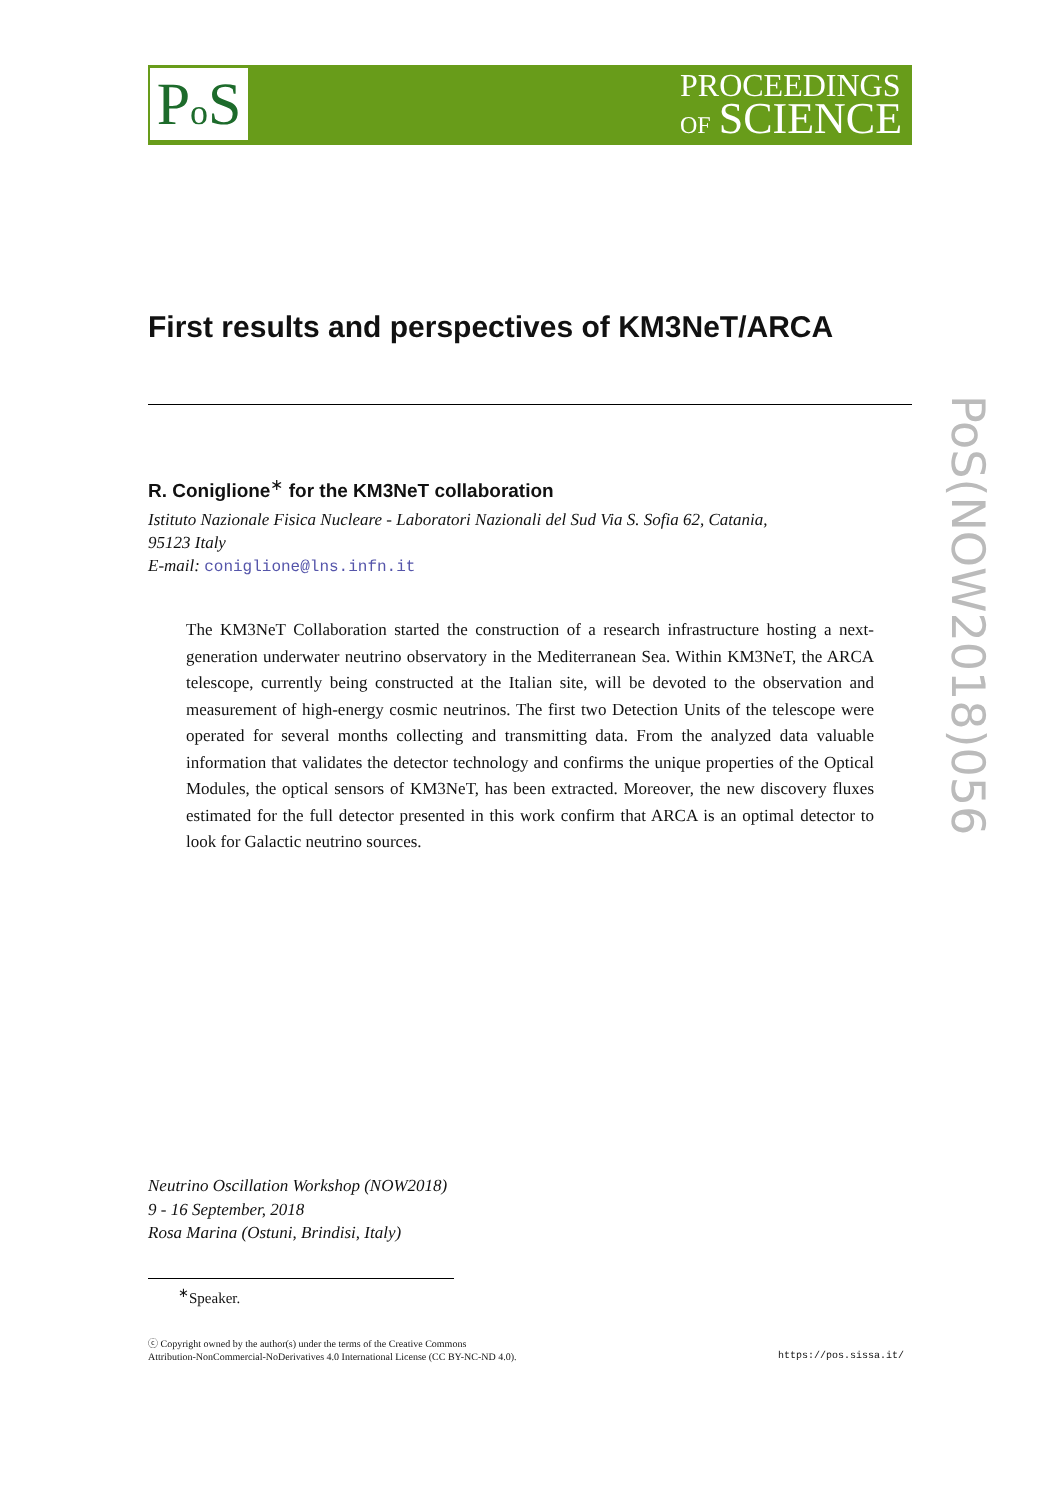Po S
PROCEEDINGS
OF SCIENCE
PoS(NOW2018)056
First results and perspectives of KM3NeT/ARCA
R. Coniglione<sup>∗</sup> for the KM3NeT collaboration
Istituto Nazionale Fisica Nucleare - Laboratori Nazionali del Sud Via S. Sofia 62, Catania,
95123 Italy
E-mail: coniglione@lns.infn.it
The KM3NeT Collaboration started the construction of a research infrastructure hosting a next-generation underwater neutrino observatory in the Mediterranean Sea. Within KM3NeT, the ARCA telescope, currently being constructed at the Italian site, will be devoted to the observation and measurement of high-energy cosmic neutrinos. The first two Detection Units of the telescope were operated for several months collecting and transmitting data. From the analyzed data valuable information that validates the detector technology and confirms the unique properties of the Optical Modules, the optical sensors of KM3NeT, has been extracted. Moreover, the new discovery fluxes estimated for the full detector presented in this work confirm that ARCA is an optimal detector to look for Galactic neutrino sources.
Neutrino Oscillation Workshop (NOW2018)
9 - 16 September, 2018
Rosa Marina (Ostuni, Brindisi, Italy)
<sup>∗</sup>Speaker.
ⓒ Copyright owned by the author(s) under the terms of the Creative Commons
Attribution-NonCommercial-NoDerivatives 4.0 International License (CC BY-NC-ND 4.0).
https://pos.sissa.it/